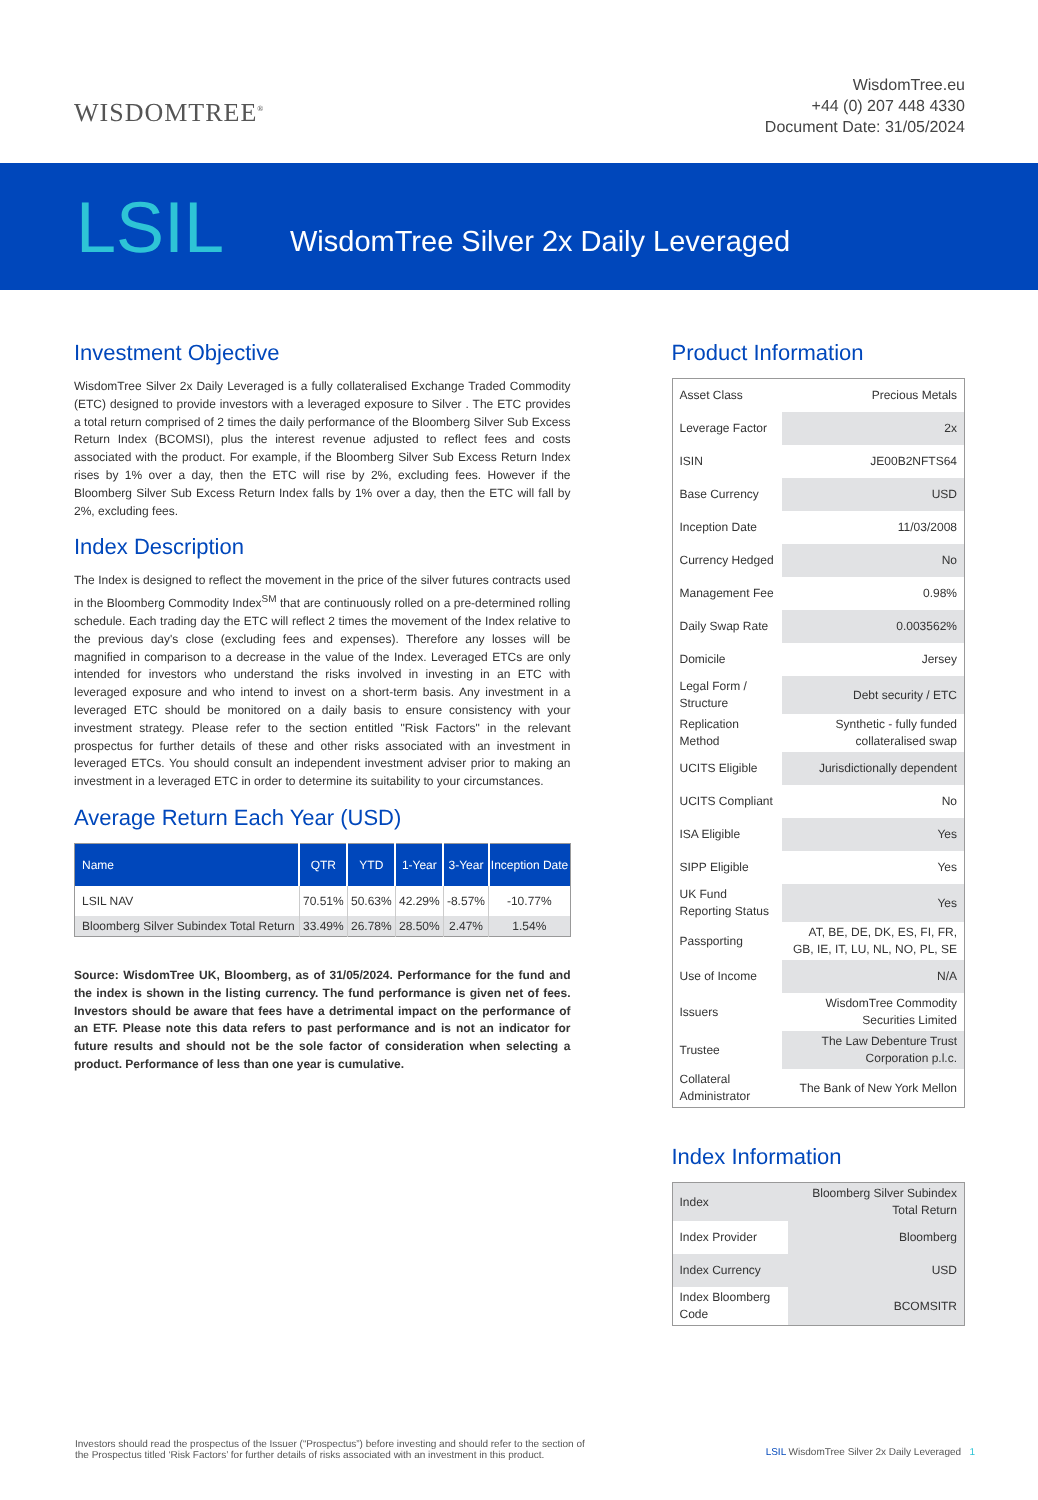WISDOMTREE<sup>®</sup>
WisdomTree.eu
+44 (0) 207 448 4330
Document Date: 31/05/2024
LSIL
WisdomTree Silver 2x Daily Leveraged
Investment Objective
WisdomTree Silver 2x Daily Leveraged is a fully collateralised Exchange Traded Commodity (ETC) designed to provide investors with a leveraged exposure to Silver . The ETC provides a total return comprised of 2 times the daily performance of the Bloomberg Silver Sub Excess Return Index (BCOMSI), plus the interest revenue adjusted to reflect fees and costs associated with the product. For example, if the Bloomberg Silver Sub Excess Return Index rises by 1% over a day, then the ETC will rise by 2%, excluding fees. However if the Bloomberg Silver Sub Excess Return Index falls by 1% over a day, then the ETC will fall by 2%, excluding fees.
Index Description
The Index is designed to reflect the movement in the price of the silver futures contracts used in the Bloomberg Commodity Index<sup>SM</sup> that are continuously rolled on a pre-determined rolling schedule. Each trading day the ETC will reflect 2 times the movement of the Index relative to the previous day's close (excluding fees and expenses). Therefore any losses will be magnified in comparison to a decrease in the value of the Index. Leveraged ETCs are only intended for investors who understand the risks involved in investing in an ETC with leveraged exposure and who intend to invest on a short-term basis. Any investment in a leveraged ETC should be monitored on a daily basis to ensure consistency with your investment strategy. Please refer to the section entitled "Risk Factors" in the relevant prospectus for further details of these and other risks associated with an investment in leveraged ETCs. You should consult an independent investment adviser prior to making an investment in a leveraged ETC in order to determine its suitability to your circumstances.
Average Return Each Year (USD)
| Name | QTR | YTD | 1-Year | 3-Year | Inception Date |
| --- | --- | --- | --- | --- | --- |
| LSIL NAV | 70.51% | 50.63% | 42.29% | -8.57% | -10.77% |
| Bloomberg Silver Subindex Total Return | 33.49% | 26.78% | 28.50% | 2.47% | 1.54% |
Source: WisdomTree UK, Bloomberg, as of 31/05/2024. Performance for the fund and the index is shown in the listing currency. The fund performance is given net of fees. Investors should be aware that fees have a detrimental impact on the performance of an ETF. Please note this data refers to past performance and is not an indicator for future results and should not be the sole factor of consideration when selecting a product. Performance of less than one year is cumulative.
Product Information
| Asset Class | Precious Metals |
| Leverage Factor | 2x |
| ISIN | JE00B2NFTS64 |
| Base Currency | USD |
| Inception Date | 11/03/2008 |
| Currency Hedged | No |
| Management Fee | 0.98% |
| Daily Swap Rate | 0.003562% |
| Domicile | Jersey |
| Legal Form / Structure | Debt security / ETC |
| Replication Method | Synthetic - fully funded collateralised swap |
| UCITS Eligible | Jurisdictionally dependent |
| UCITS Compliant | No |
| ISA Eligible | Yes |
| SIPP Eligible | Yes |
| UK Fund Reporting Status | Yes |
| Passporting | AT, BE, DE, DK, ES, FI, FR, GB, IE, IT, LU, NL, NO, PL, SE |
| Use of Income | N/A |
| Issuers | WisdomTree Commodity Securities Limited |
| Trustee | The Law Debenture Trust Corporation p.l.c. |
| Collateral Administrator | The Bank of New York Mellon |
Index Information
| Index | Bloomberg Silver Subindex Total Return |
| Index Provider | Bloomberg |
| Index Currency | USD |
| Index Bloomberg Code | BCOMSITR |
Investors should read the prospectus of the Issuer (“Prospectus”) before investing and should refer to the section of
the Prospectus titled ‘Risk Factors’ for further details of risks associated with an investment in this product.
LSIL WisdomTree Silver 2x Daily Leveraged 1